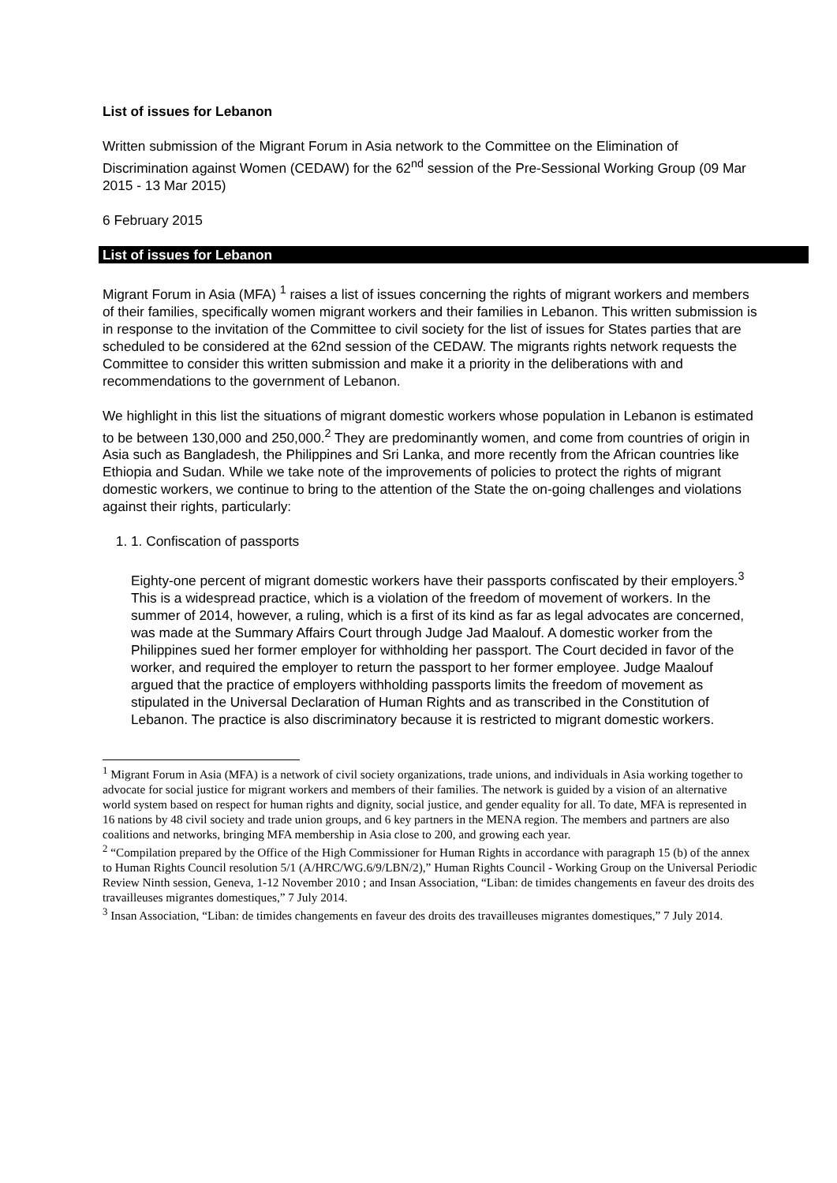List of issues for Lebanon
Written submission of the Migrant Forum in Asia network to the Committee on the Elimination of Discrimination against Women (CEDAW) for the 62<sup>nd</sup> session of the Pre-Sessional Working Group (09 Mar 2015 - 13 Mar 2015)
6 February 2015
List of issues for Lebanon
Migrant Forum in Asia (MFA) <sup>1</sup> raises a list of issues concerning the rights of migrant workers and members of their families, specifically women migrant workers and their families in Lebanon. This written submission is in response to the invitation of the Committee to civil society for the list of issues for States parties that are scheduled to be considered at the 62nd session of the CEDAW. The migrants rights network requests the Committee to consider this written submission and make it a priority in the deliberations with and recommendations to the government of Lebanon.
We highlight in this list the situations of migrant domestic workers whose population in Lebanon is estimated to be between 130,000 and 250,000.<sup>2</sup> They are predominantly women, and come from countries of origin in Asia such as Bangladesh, the Philippines and Sri Lanka, and more recently from the African countries like Ethiopia and Sudan. While we take note of the improvements of policies to protect the rights of migrant domestic workers, we continue to bring to the attention of the State the on-going challenges and violations against their rights, particularly:
1. 1. Confiscation of passports
Eighty-one percent of migrant domestic workers have their passports confiscated by their employers.<sup>3</sup> This is a widespread practice, which is a violation of the freedom of movement of workers. In the summer of 2014, however, a ruling, which is a first of its kind as far as legal advocates are concerned, was made at the Summary Affairs Court through Judge Jad Maalouf. A domestic worker from the Philippines sued her former employer for withholding her passport. The Court decided in favor of the worker, and required the employer to return the passport to her former employee. Judge Maalouf argued that the practice of employers withholding passports limits the freedom of movement as stipulated in the Universal Declaration of Human Rights and as transcribed in the Constitution of Lebanon. The practice is also discriminatory because it is restricted to migrant domestic workers.
<sup>1</sup> Migrant Forum in Asia (MFA) is a network of civil society organizations, trade unions, and individuals in Asia working together to advocate for social justice for migrant workers and members of their families. The network is guided by a vision of an alternative world system based on respect for human rights and dignity, social justice, and gender equality for all. To date, MFA is represented in 16 nations by 48 civil society and trade union groups, and 6 key partners in the MENA region. The members and partners are also coalitions and networks, bringing MFA membership in Asia close to 200, and growing each year.
<sup>2</sup> “Compilation prepared by the Office of the High Commissioner for Human Rights in accordance with paragraph 15 (b) of the annex to Human Rights Council resolution 5/1 (A/HRC/WG.6/9/LBN/2),” Human Rights Council - Working Group on the Universal Periodic Review Ninth session, Geneva, 1-12 November 2010 ; and Insan Association, “Liban: de timides changements en faveur des droits des travailleuses migrantes domestiques,” 7 July 2014.
<sup>3</sup> Insan Association, “Liban: de timides changements en faveur des droits des travailleuses migrantes domestiques,” 7 July 2014.